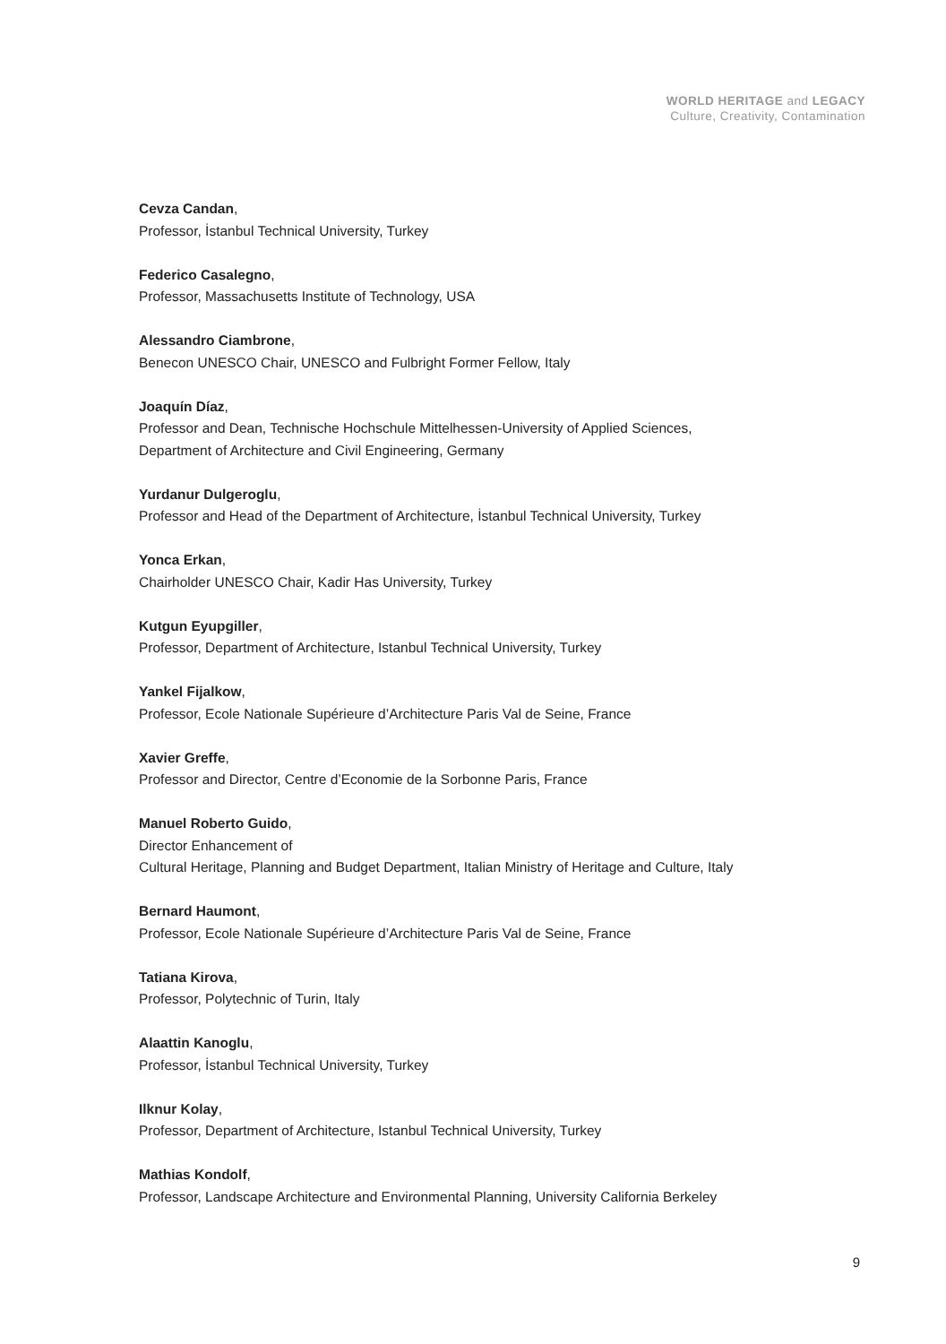WORLD HERITAGE and LEGACY
Culture, Creativity, Contamination
Cevza Candan,
Professor, İstanbul Technical University, Turkey
Federico Casalegno,
Professor, Massachusetts Institute of Technology, USA
Alessandro Ciambrone,
Benecon UNESCO Chair, UNESCO and Fulbright Former Fellow, Italy
Joaquín Díaz,
Professor and Dean, Technische Hochschule Mittelhessen-University of Applied Sciences,
Department of Architecture and Civil Engineering, Germany
Yurdanur Dulgeroglu,
Professor and Head of the Department of Architecture, İstanbul Technical University, Turkey
Yonca Erkan,
Chairholder UNESCO Chair, Kadir Has University, Turkey
Kutgun Eyupgiller,
Professor, Department of Architecture, Istanbul Technical University, Turkey
Yankel Fijalkow,
Professor, Ecole Nationale Supérieure d’Architecture Paris Val de Seine, France
Xavier Greffe,
Professor and Director, Centre d’Economie de la Sorbonne Paris, France
Manuel Roberto Guido,
Director Enhancement of
Cultural Heritage, Planning and Budget Department, Italian Ministry of Heritage and Culture, Italy
Bernard Haumont,
Professor, Ecole Nationale Supérieure d’Architecture Paris Val de Seine, France
Tatiana Kirova,
Professor, Polytechnic of Turin, Italy
Alaattin Kanoglu,
Professor, İstanbul Technical University, Turkey
Ilknur Kolay,
Professor, Department of Architecture, Istanbul Technical University, Turkey
Mathias Kondolf,
Professor, Landscape Architecture and Environmental Planning, University California Berkeley
9